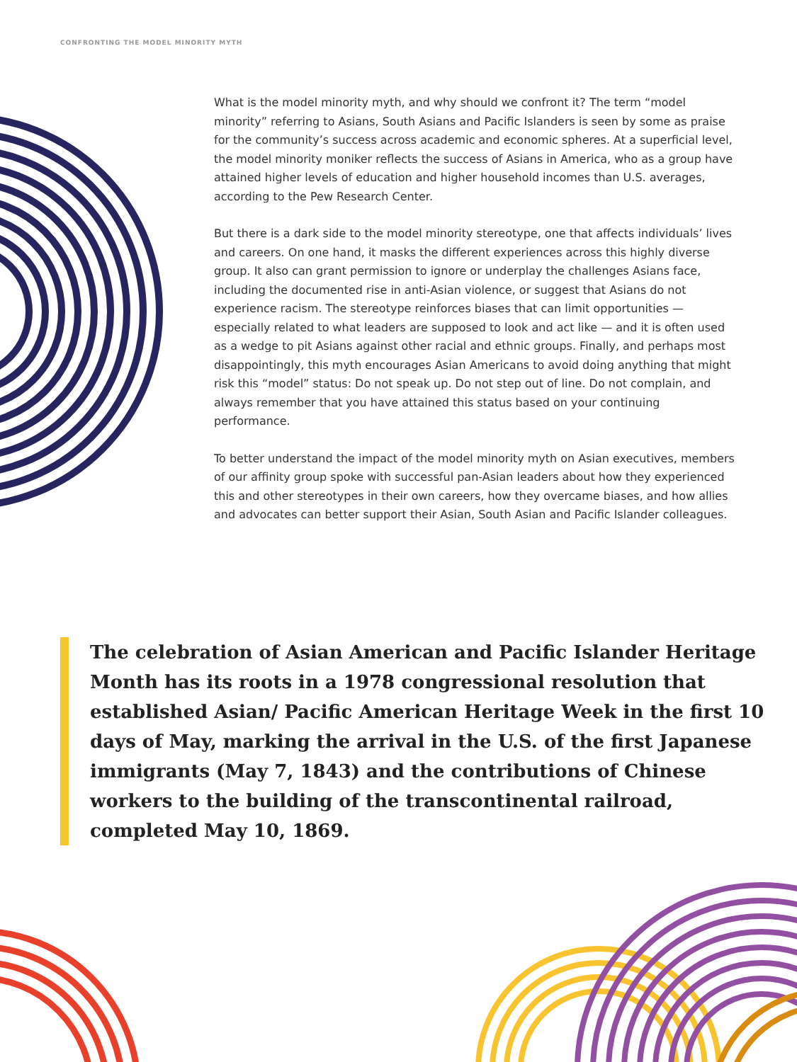CONFRONTING THE MODEL MINORITY MYTH
What is the model minority myth, and why should we confront it? The term “model minority” referring to Asians, South Asians and Pacific Islanders is seen by some as praise for the community’s success across academic and economic spheres. At a superficial level, the model minority moniker reflects the success of Asians in America, who as a group have attained higher levels of education and higher household incomes than U.S. averages, according to the Pew Research Center.
But there is a dark side to the model minority stereotype, one that affects individuals’ lives and careers. On one hand, it masks the different experiences across this highly diverse group. It also can grant permission to ignore or underplay the challenges Asians face, including the documented rise in anti-Asian violence, or suggest that Asians do not experience racism. The stereotype reinforces biases that can limit opportunities — especially related to what leaders are supposed to look and act like — and it is often used as a wedge to pit Asians against other racial and ethnic groups. Finally, and perhaps most disappointingly, this myth encourages Asian Americans to avoid doing anything that might risk this “model” status: Do not speak up. Do not step out of line. Do not complain, and always remember that you have attained this status based on your continuing performance.
To better understand the impact of the model minority myth on Asian executives, members of our affinity group spoke with successful pan-Asian leaders about how they experienced this and other stereotypes in their own careers, how they overcame biases, and how allies and advocates can better support their Asian, South Asian and Pacific Islander colleagues.
The celebration of Asian American and Pacific Islander Heritage Month has its roots in a 1978 congressional resolution that established Asian/ Pacific American Heritage Week in the first 10 days of May, marking the arrival in the U.S. of the first Japanese immigrants (May 7, 1843) and the contributions of Chinese workers to the building of the transcontinental railroad, completed May 10, 1869.